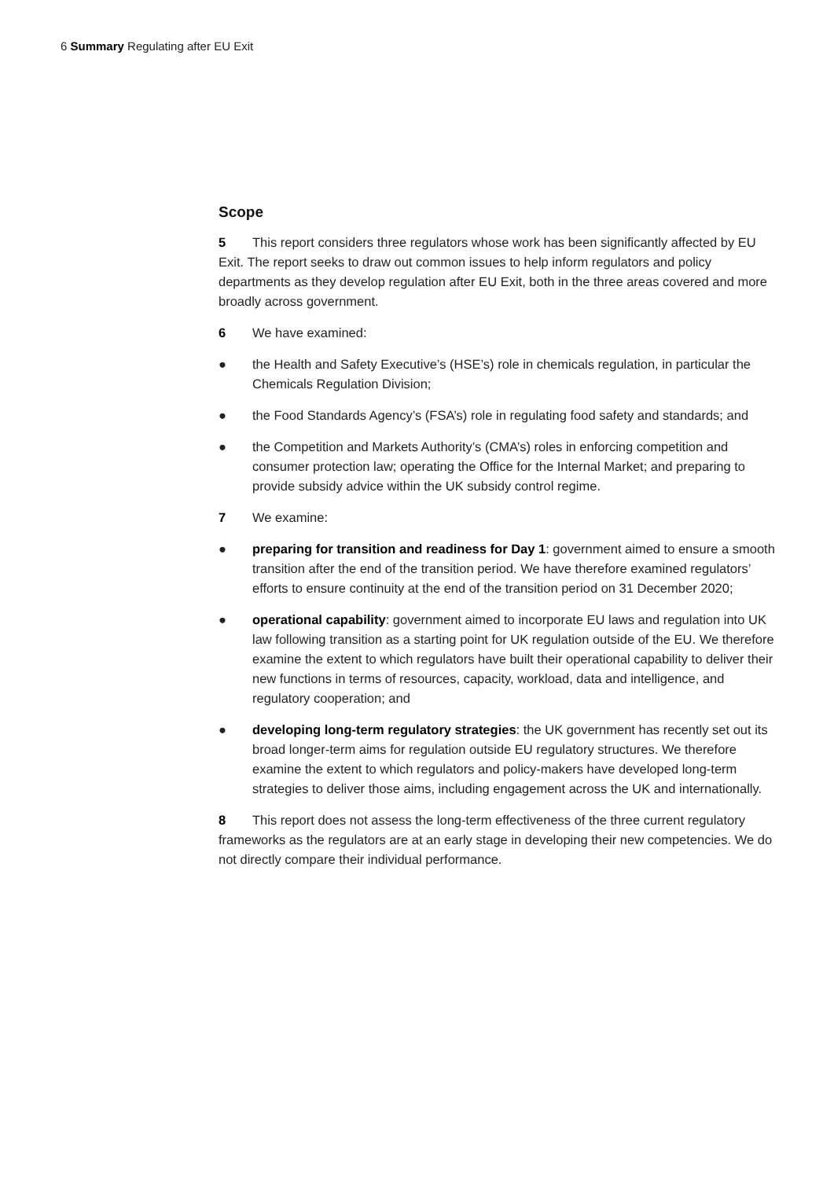6 Summary Regulating after EU Exit
Scope
5 This report considers three regulators whose work has been significantly affected by EU Exit. The report seeks to draw out common issues to help inform regulators and policy departments as they develop regulation after EU Exit, both in the three areas covered and more broadly across government.
6 We have examined:
● the Health and Safety Executive’s (HSE’s) role in chemicals regulation, in particular the Chemicals Regulation Division;
● the Food Standards Agency’s (FSA’s) role in regulating food safety and standards; and
● the Competition and Markets Authority’s (CMA’s) roles in enforcing competition and consumer protection law; operating the Office for the Internal Market; and preparing to provide subsidy advice within the UK subsidy control regime.
7 We examine:
● preparing for transition and readiness for Day 1: government aimed to ensure a smooth transition after the end of the transition period. We have therefore examined regulators’ efforts to ensure continuity at the end of the transition period on 31 December 2020;
● operational capability: government aimed to incorporate EU laws and regulation into UK law following transition as a starting point for UK regulation outside of the EU. We therefore examine the extent to which regulators have built their operational capability to deliver their new functions in terms of resources, capacity, workload, data and intelligence, and regulatory cooperation; and
● developing long-term regulatory strategies: the UK government has recently set out its broad longer-term aims for regulation outside EU regulatory structures. We therefore examine the extent to which regulators and policy-makers have developed long-term strategies to deliver those aims, including engagement across the UK and internationally.
8 This report does not assess the long-term effectiveness of the three current regulatory frameworks as the regulators are at an early stage in developing their new competencies. We do not directly compare their individual performance.